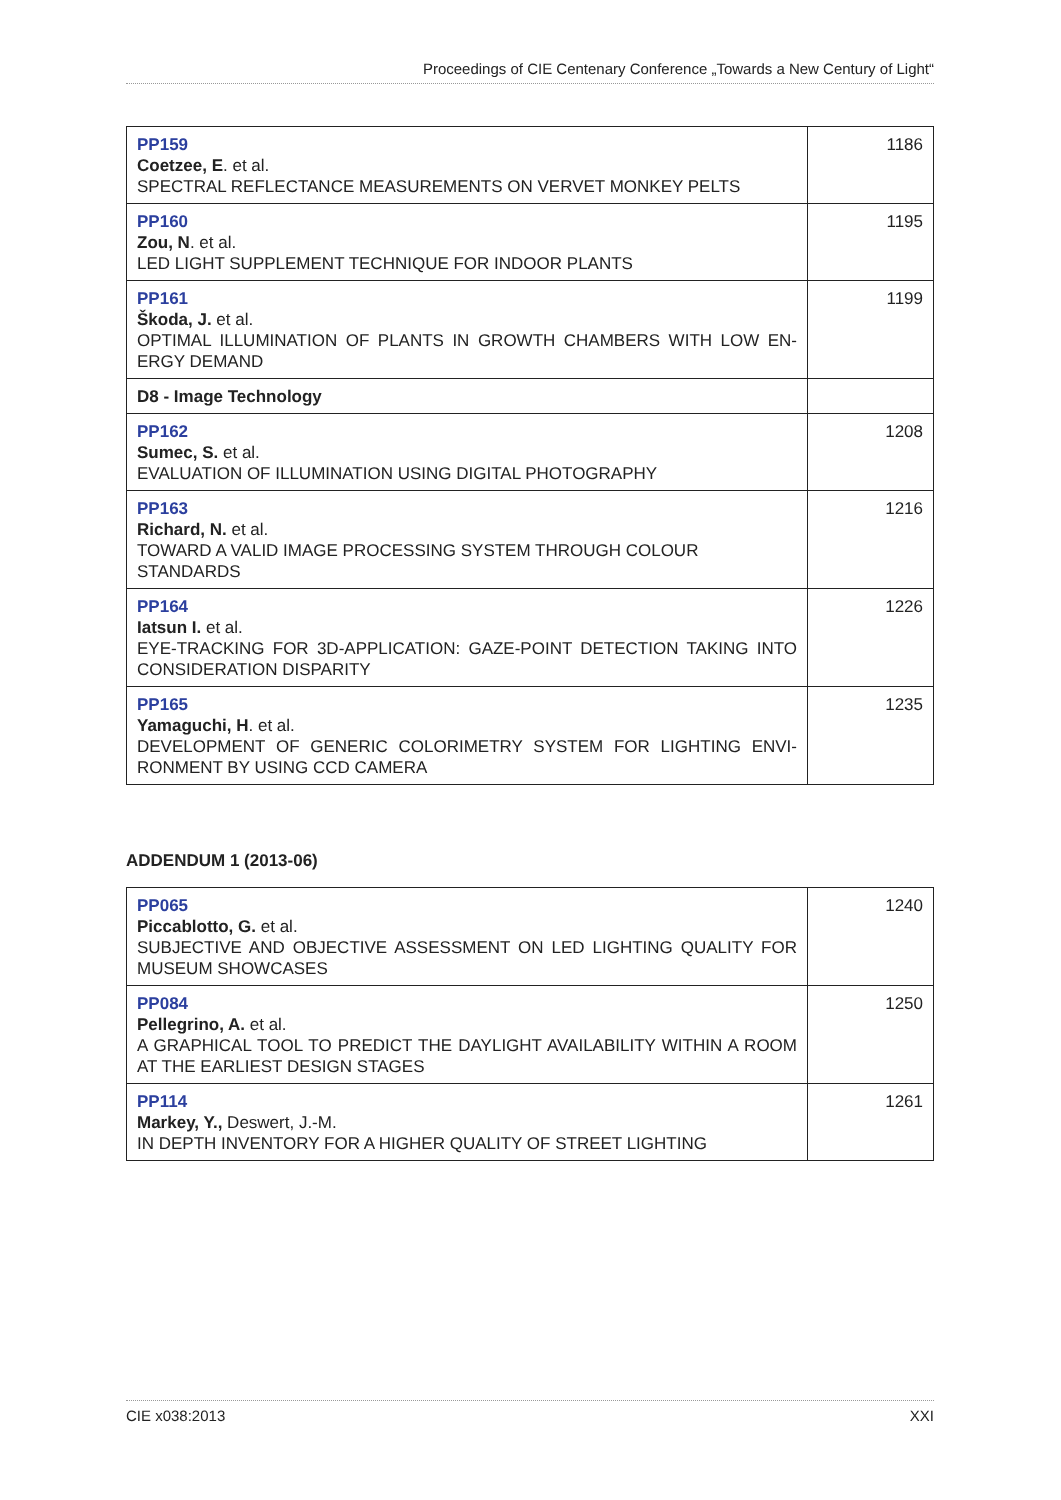Proceedings of CIE Centenary Conference „Towards a New Century of Light“
| PP159 Coetzee, E . et al. SPECTRAL REFLECTANCE MEASUREMENTS ON VERVET MONKEY PELTS | 1186 |
| PP160 Zou, N . et al. LED LIGHT SUPPLEMENT TECHNIQUE FOR INDOOR PLANTS | 1195 |
| PP161 Škoda, J. et al. OPTIMAL ILLUMINATION OF PLANTS IN GROWTH CHAMBERS WITH LOW EN-ERGY DEMAND | 1199 |
| D8 - Image Technology | |
| PP162 Sumec, S. et al. EVALUATION OF ILLUMINATION USING DIGITAL PHOTOGRAPHY | 1208 |
| PP163 Richard, N. et al. TOWARD A VALID IMAGE PROCESSING SYSTEM THROUGH COLOUR STANDARDS | 1216 |
| PP164 Iatsun I. et al. EYE-TRACKING FOR 3D-APPLICATION: GAZE-POINT DETECTION TAKING INTO CONSIDERATION DISPARITY | 1226 |
| PP165 Yamaguchi, H . et al. DEVELOPMENT OF GENERIC COLORIMETRY SYSTEM FOR LIGHTING ENVI-RONMENT BY USING CCD CAMERA | 1235 |
ADDENDUM 1 (2013-06)
| PP065 Piccablotto, G. et al. SUBJECTIVE AND OBJECTIVE ASSESSMENT ON LED LIGHTING QUALITY FOR MUSEUM SHOWCASES | 1240 |
| PP084 Pellegrino, A. et al. A GRAPHICAL TOOL TO PREDICT THE DAYLIGHT AVAILABILITY WITHIN A ROOM AT THE EARLIEST DESIGN STAGES | 1250 |
| PP114 Markey, Y., Deswert, J.-M. IN DEPTH INVENTORY FOR A HIGHER QUALITY OF STREET LIGHTING | 1261 |
CIE x038:2013 XXI